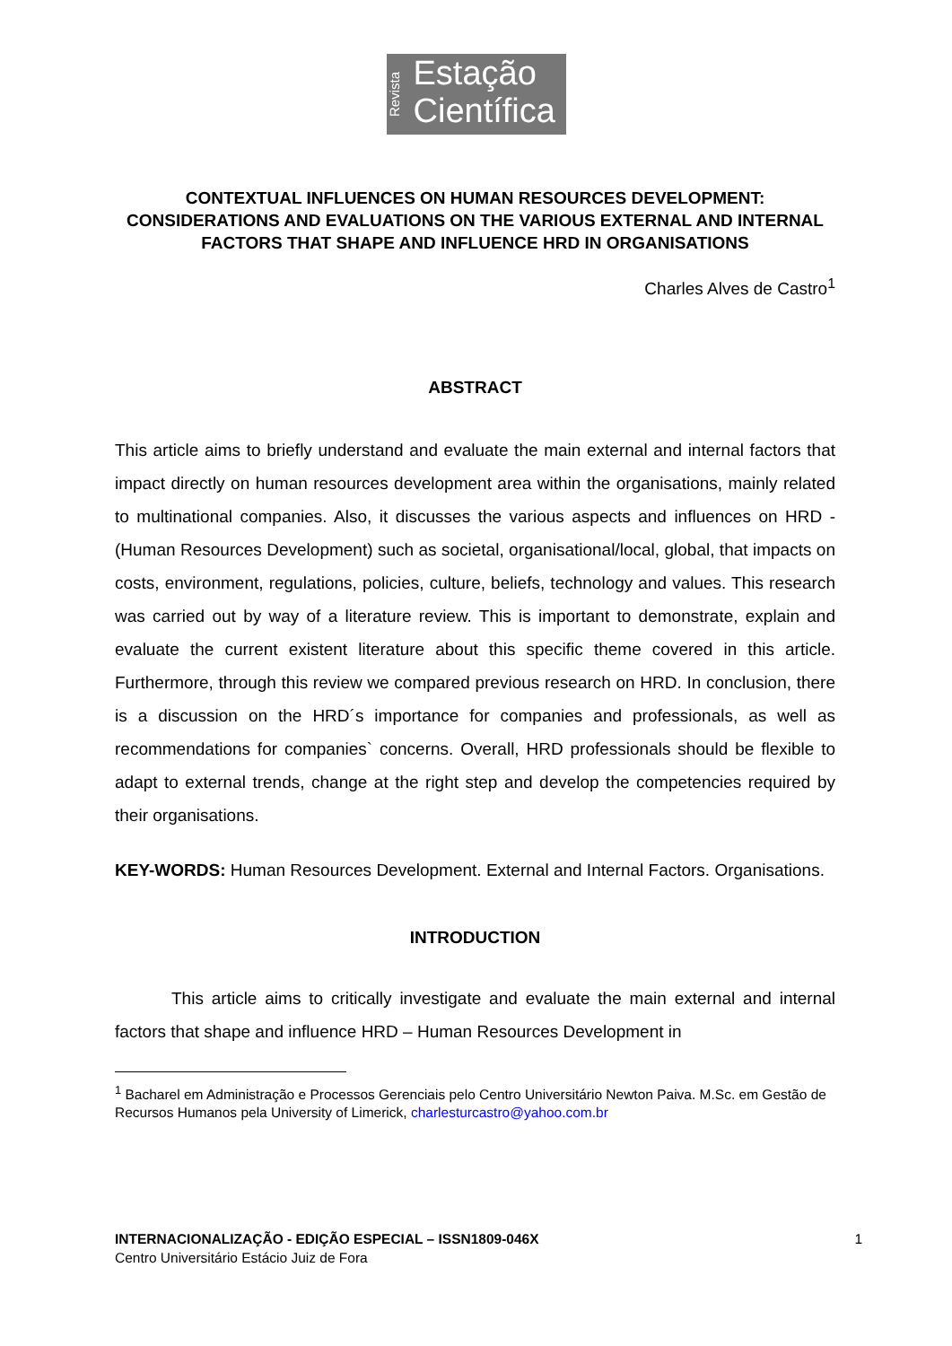Revista
Estação
Científica
CONTEXTUAL INFLUENCES ON HUMAN RESOURCES DEVELOPMENT: CONSIDERATIONS AND EVALUATIONS ON THE VARIOUS EXTERNAL AND INTERNAL FACTORS THAT SHAPE AND INFLUENCE HRD IN ORGANISATIONS
Charles Alves de Castro<sup>1</sup>
ABSTRACT
This article aims to briefly understand and evaluate the main external and internal factors that impact directly on human resources development area within the organisations, mainly related to multinational companies. Also, it discusses the various aspects and influences on HRD - (Human Resources Development) such as societal, organisational/local, global, that impacts on costs, environment, regulations, policies, culture, beliefs, technology and values. This research was carried out by way of a literature review. This is important to demonstrate, explain and evaluate the current existent literature about this specific theme covered in this article. Furthermore, through this review we compared previous research on HRD. In conclusion, there is a discussion on the HRD´s importance for companies and professionals, as well as recommendations for companies` concerns. Overall, HRD professionals should be flexible to adapt to external trends, change at the right step and develop the competencies required by their organisations.
KEY-WORDS: Human Resources Development. External and Internal Factors. Organisations.
INTRODUCTION
This article aims to critically investigate and evaluate the main external and internal factors that shape and influence HRD – Human Resources Development in
<sup>1</sup> Bacharel em Administração e Processos Gerenciais pelo Centro Universitário Newton Paiva. M.Sc. em Gestão de Recursos Humanos pela University of Limerick, charlesturcastro@yahoo.com.br
INTERNACIONALIZAÇÃO - EDIÇÃO ESPECIAL – ISSN1809-046X
Centro Universitário Estácio Juiz de Fora
1